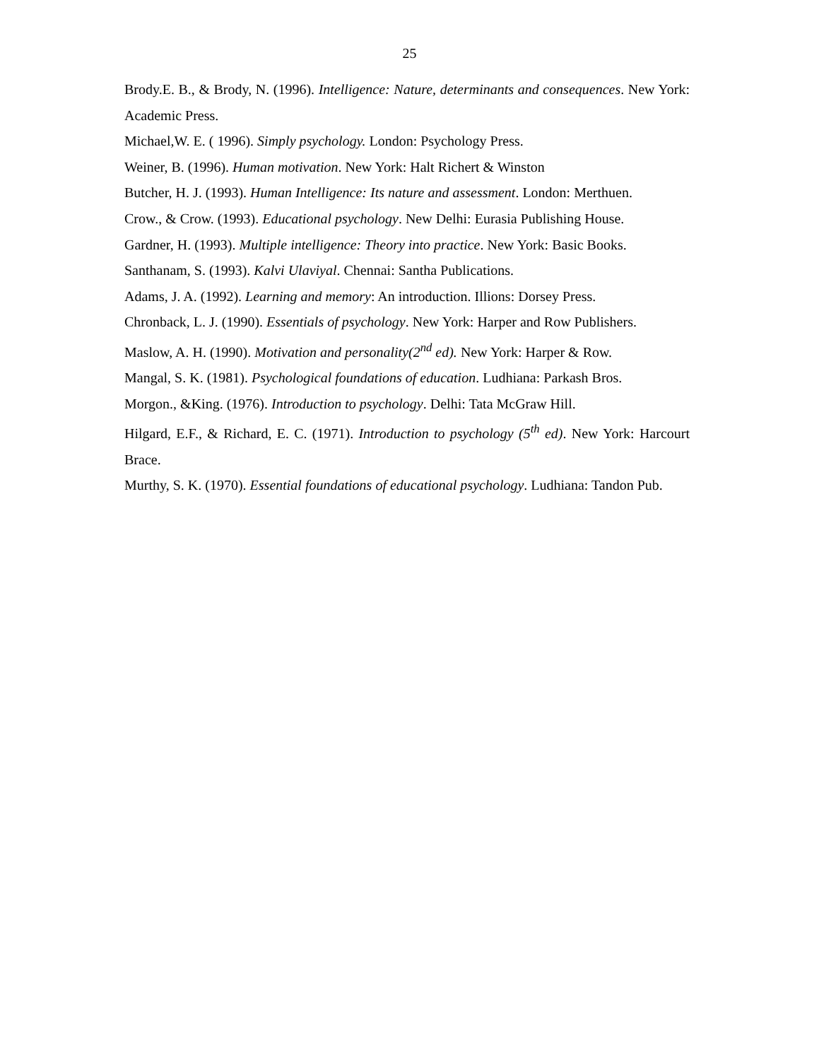25
Brody.E. B., & Brody, N. (1996). Intelligence: Nature, determinants and consequences. New York: Academic Press.
Michael,W. E. ( 1996). Simply psychology. London: Psychology Press.
Weiner, B. (1996). Human motivation. New York: Halt Richert & Winston
Butcher, H. J. (1993). Human Intelligence: Its nature and assessment. London: Merthuen.
Crow., & Crow. (1993). Educational psychology. New Delhi: Eurasia Publishing House.
Gardner, H. (1993). Multiple intelligence: Theory into practice. New York: Basic Books.
Santhanam, S. (1993). Kalvi Ulaviyal. Chennai: Santha Publications.
Adams, J. A. (1992). Learning and memory: An introduction. Illions: Dorsey Press.
Chronback, L. J. (1990). Essentials of psychology. New York: Harper and Row Publishers.
Maslow, A. H. (1990). Motivation and personality(2<sup>nd</sup> ed). New York: Harper & Row.
Mangal, S. K. (1981). Psychological foundations of education. Ludhiana: Parkash Bros.
Morgon., &King. (1976). Introduction to psychology. Delhi: Tata McGraw Hill.
Hilgard, E.F., & Richard, E. C. (1971). Introduction to psychology (5<sup>th</sup> ed). New York: Harcourt Brace.
Murthy, S. K. (1970). Essential foundations of educational psychology. Ludhiana: Tandon Pub.